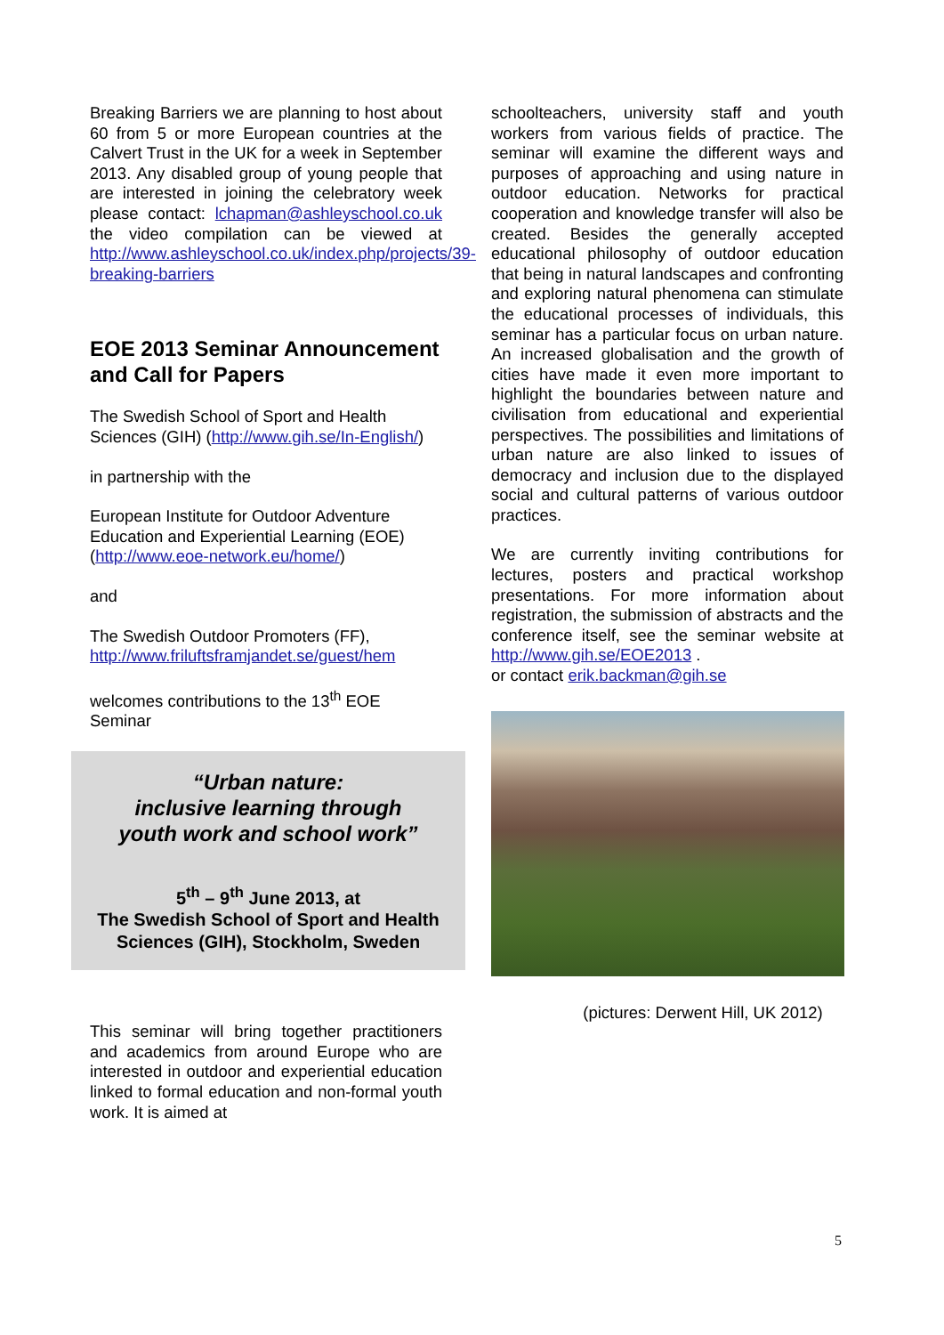Breaking Barriers we are planning to host about 60 from 5 or more European countries at the Calvert Trust in the UK for a week in September 2013. Any disabled group of young people that are interested in joining the celebratory week please contact: lchapman@ashleyschool.co.uk the video compilation can be viewed at http://www.ashleyschool.co.uk/index.php/projects/39-breaking-barriers
EOE 2013 Seminar Announcement and Call for Papers
The Swedish School of Sport and Health Sciences (GIH) (http://www.gih.se/In-English/)
in partnership with the
European Institute for Outdoor Adventure Education and Experiential Learning (EOE) (http://www.eoe-network.eu/home/)
and
The Swedish Outdoor Promoters (FF), http://www.friluftsframjandet.se/guest/hem
welcomes contributions to the 13<sup>th</sup> EOE Seminar
“Urban nature:
inclusive learning through
youth work and school work”
5<sup>th</sup> – 9<sup>th</sup> June 2013, at
The Swedish School of Sport and Health Sciences (GIH), Stockholm, Sweden
This seminar will bring together practitioners and academics from around Europe who are interested in outdoor and experiential education linked to formal education and non-formal youth work. It is aimed at
schoolteachers, university staff and youth workers from various fields of practice. The seminar will examine the different ways and purposes of approaching and using nature in outdoor education. Networks for practical cooperation and knowledge transfer will also be created. Besides the generally accepted educational philosophy of outdoor education that being in natural landscapes and confronting and exploring natural phenomena can stimulate the educational processes of individuals, this seminar has a particular focus on urban nature. An increased globalisation and the growth of cities have made it even more important to highlight the boundaries between nature and civilisation from educational and experiential perspectives. The possibilities and limitations of urban nature are also linked to issues of democracy and inclusion due to the displayed social and cultural patterns of various outdoor practices.
We are currently inviting contributions for lectures, posters and practical workshop presentations. For more information about registration, the submission of abstracts and the conference itself, see the seminar website at http://www.gih.se/EOE2013 .
or contact erik.backman@gih.se
(pictures: Derwent Hill, UK 2012)
5